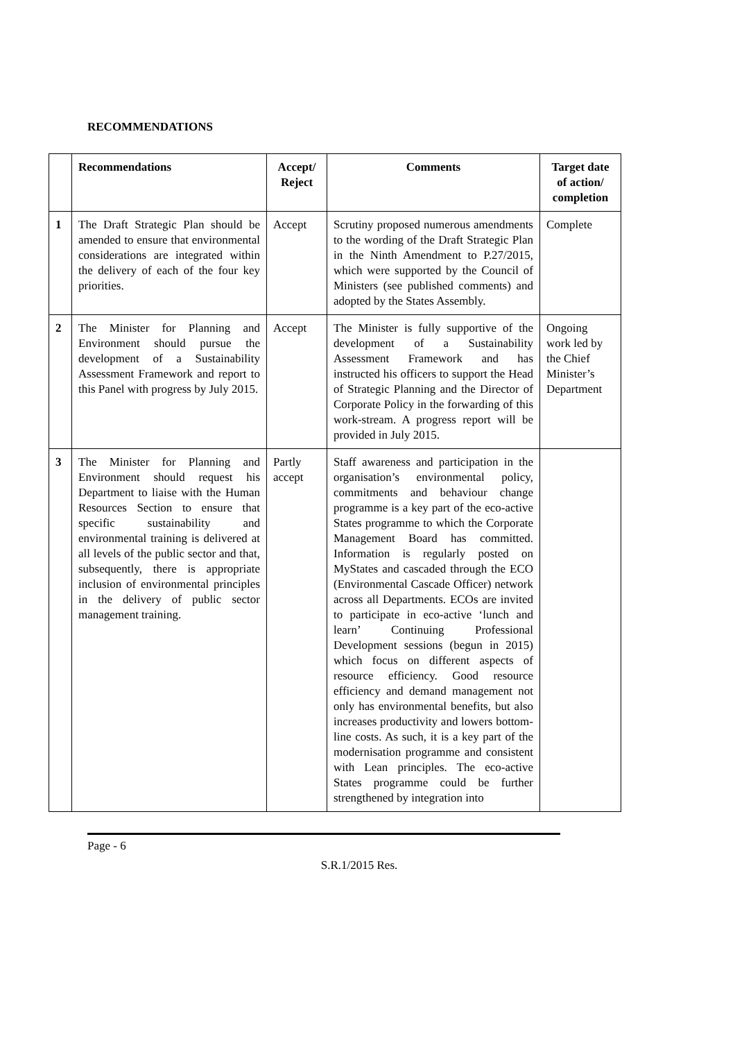RECOMMENDATIONS
| | Recommendations | Accept/ Reject | Comments | Target date of action/ completion |
| --- | --- | --- | --- | --- |
| 1 | The Draft Strategic Plan should be amended to ensure that environmental considerations are integrated within the delivery of each of the four key priorities. | Accept | Scrutiny proposed numerous amendments to the wording of the Draft Strategic Plan in the Ninth Amendment to P.27/2015, which were supported by the Council of Ministers (see published comments) and adopted by the States Assembly. | Complete |
| 2 | The Minister for Planning and Environment should pursue the development of a Sustainability Assessment Framework and report to this Panel with progress by July 2015. | Accept | The Minister is fully supportive of the development of a Sustainability Assessment Framework and has instructed his officers to support the Head of Strategic Planning and the Director of Corporate Policy in the forwarding of this work-stream. A progress report will be provided in July 2015. | Ongoing work led by the Chief Minister’s Department |
| 3 | The Minister for Planning and Environment should request his Department to liaise with the Human Resources Section to ensure that specific sustainability and environmental training is delivered at all levels of the public sector and that, subsequently, there is appropriate inclusion of environmental principles in the delivery of public sector management training. | Partly accept | Staff awareness and participation in the organisation’s environmental policy, commitments and behaviour change programme is a key part of the eco-active States programme to which the Corporate Management Board has committed. Information is regularly posted on MyStates and cascaded through the ECO (Environmental Cascade Officer) network across all Departments. ECOs are invited to participate in eco-active ‘lunch and learn’ Continuing Professional Development sessions (begun in 2015) which focus on different aspects of resource efficiency. Good resource efficiency and demand management not only has environmental benefits, but also increases productivity and lowers bottom-line costs. As such, it is a key part of the modernisation programme and consistent with Lean principles. The eco-active States programme could be further strengthened by integration into | |
Page - 6
S.R.1/2015 Res.